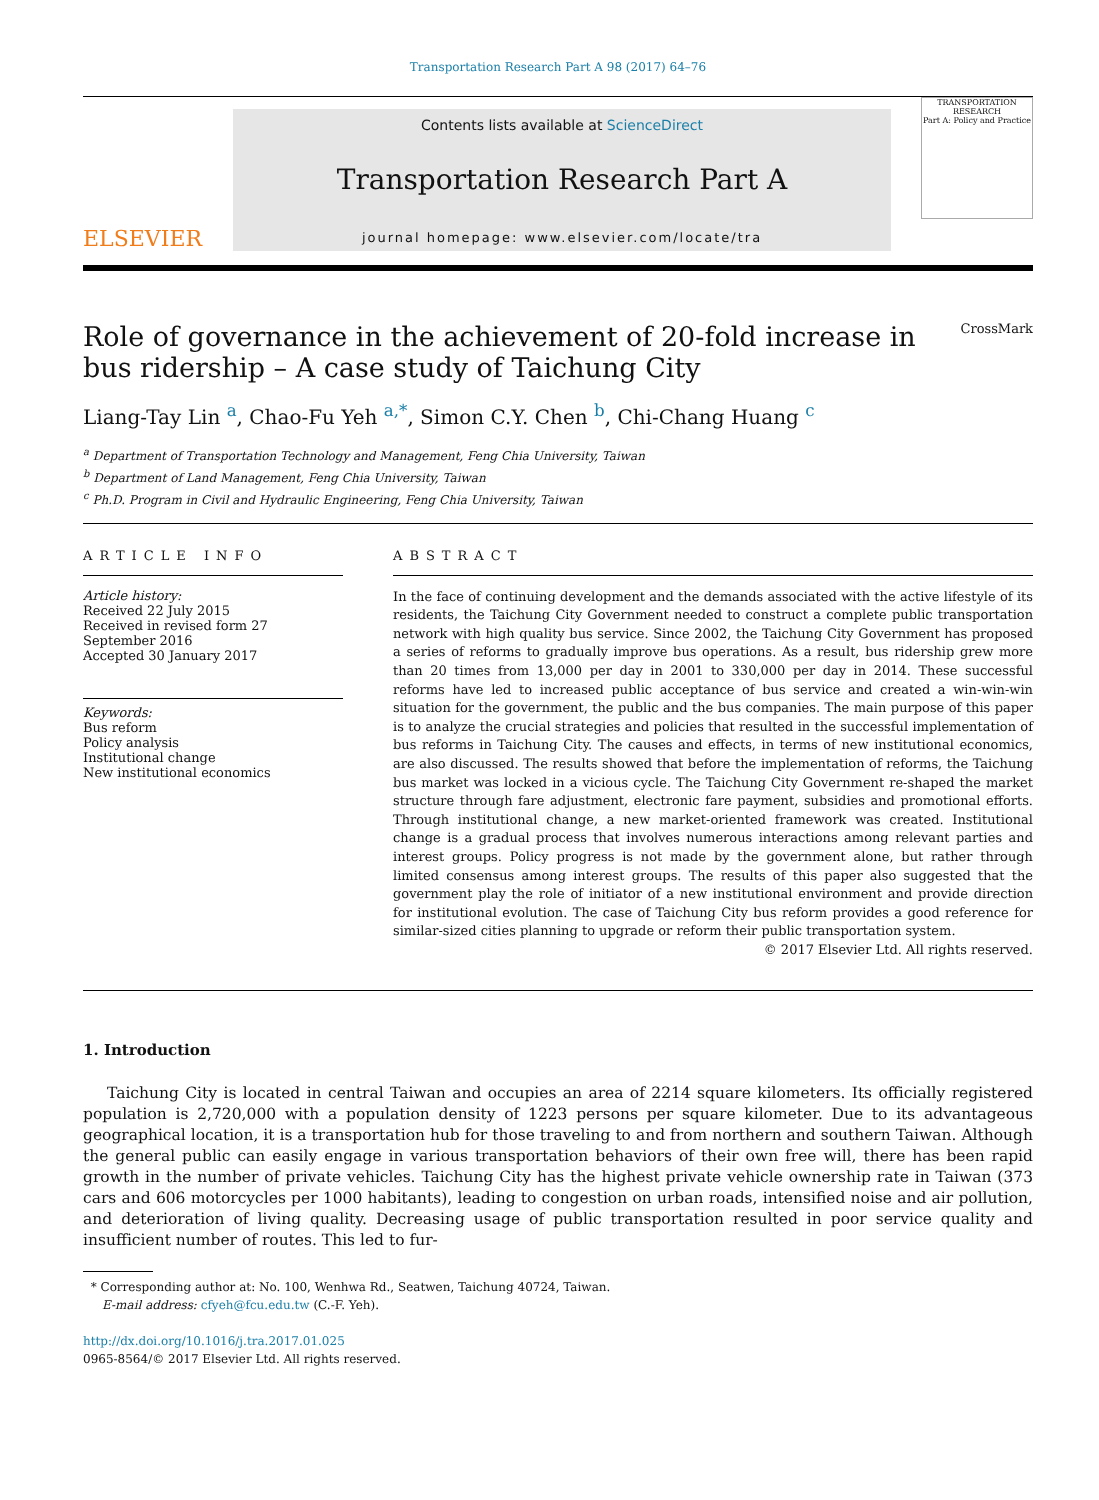Transportation Research Part A 98 (2017) 64–76
ELSEVIER
Contents lists available at ScienceDirect
Transportation Research Part A
journal homepage: www.elsevier.com/locate/tra
TRANSPORTATION RESEARCH
Part A: Policy and Practice
Role of governance in the achievement of 20-fold increase in
bus ridership – A case study of Taichung City CrossMark
Liang-Tay Lin <sup>a</sup>, Chao-Fu Yeh <sup>a,*</sup>, Simon C.Y. Chen <sup>b</sup>, Chi-Chang Huang <sup>c</sup>
<sup>a</sup> Department of Transportation Technology and Management, Feng Chia University, Taiwan
<sup>b</sup> Department of Land Management, Feng Chia University, Taiwan
<sup>c</sup> Ph.D. Program in Civil and Hydraulic Engineering, Feng Chia University, Taiwan
ARTICLE INFO
Article history:
Received 22 July 2015
Received in revised form 27 September 2016
Accepted 30 January 2017
Keywords:
Bus reform
Policy analysis
Institutional change
New institutional economics
ABSTRACT
In the face of continuing development and the demands associated with the active lifestyle of its residents, the Taichung City Government needed to construct a complete public transportation network with high quality bus service. Since 2002, the Taichung City Government has proposed a series of reforms to gradually improve bus operations. As a result, bus ridership grew more than 20 times from 13,000 per day in 2001 to 330,000 per day in 2014. These successful reforms have led to increased public acceptance of bus service and created a win-win-win situation for the government, the public and the bus companies. The main purpose of this paper is to analyze the crucial strategies and policies that resulted in the successful implementation of bus reforms in Taichung City. The causes and effects, in terms of new institutional economics, are also discussed. The results showed that before the implementation of reforms, the Taichung bus market was locked in a vicious cycle. The Taichung City Government re-shaped the market structure through fare adjustment, electronic fare payment, subsidies and promotional efforts. Through institutional change, a new market-oriented framework was created. Institutional change is a gradual process that involves numerous interactions among relevant parties and interest groups. Policy progress is not made by the government alone, but rather through limited consensus among interest groups. The results of this paper also suggested that the government play the role of initiator of a new institutional environment and provide direction for institutional evolution. The case of Taichung City bus reform provides a good reference for similar-sized cities planning to upgrade or reform their public transportation system.
© 2017 Elsevier Ltd. All rights reserved.
1. Introduction
Taichung City is located in central Taiwan and occupies an area of 2214 square kilometers. Its officially registered population is 2,720,000 with a population density of 1223 persons per square kilometer. Due to its advantageous geographical location, it is a transportation hub for those traveling to and from northern and southern Taiwan. Although the general public can easily engage in various transportation behaviors of their own free will, there has been rapid growth in the number of private vehicles. Taichung City has the highest private vehicle ownership rate in Taiwan (373 cars and 606 motorcycles per 1000 habitants), leading to congestion on urban roads, intensified noise and air pollution, and deterioration of living quality. Decreasing usage of public transportation resulted in poor service quality and insufficient number of routes. This led to fur-
* Corresponding author at: No. 100, Wenhwa Rd., Seatwen, Taichung 40724, Taiwan.
E-mail address: cfyeh@fcu.edu.tw (C.-F. Yeh).
http://dx.doi.org/10.1016/j.tra.2017.01.025
0965-8564/© 2017 Elsevier Ltd. All rights reserved.